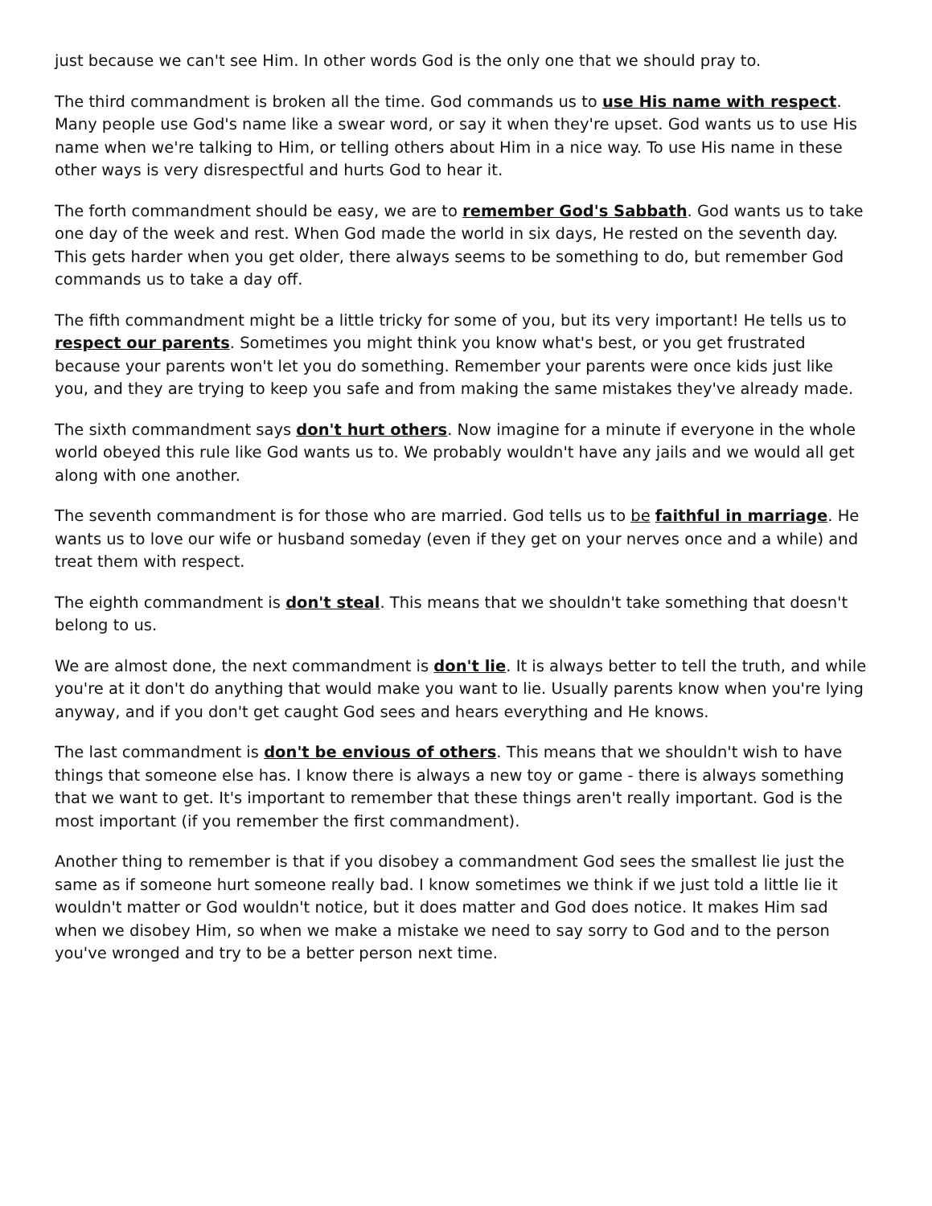just because we can't see Him. In other words God is the only one that we should pray to.
The third commandment is broken all the time. God commands us to use His name with respect. Many people use God's name like a swear word, or say it when they're upset. God wants us to use His name when we're talking to Him, or telling others about Him in a nice way. To use His name in these other ways is very disrespectful and hurts God to hear it.
The forth commandment should be easy, we are to remember God's Sabbath. God wants us to take one day of the week and rest. When God made the world in six days, He rested on the seventh day. This gets harder when you get older, there always seems to be something to do, but remember God commands us to take a day off.
The fifth commandment might be a little tricky for some of you, but its very important! He tells us to respect our parents. Sometimes you might think you know what's best, or you get frustrated because your parents won't let you do something. Remember your parents were once kids just like you, and they are trying to keep you safe and from making the same mistakes they've already made.
The sixth commandment says don't hurt others. Now imagine for a minute if everyone in the whole world obeyed this rule like God wants us to. We probably wouldn't have any jails and we would all get along with one another.
The seventh commandment is for those who are married. God tells us to be faithful in marriage. He wants us to love our wife or husband someday (even if they get on your nerves once and a while) and treat them with respect.
The eighth commandment is don't steal. This means that we shouldn't take something that doesn't belong to us.
We are almost done, the next commandment is don't lie. It is always better to tell the truth, and while you're at it don't do anything that would make you want to lie. Usually parents know when you're lying anyway, and if you don't get caught God sees and hears everything and He knows.
The last commandment is don't be envious of others. This means that we shouldn't wish to have things that someone else has. I know there is always a new toy or game - there is always something that we want to get. It's important to remember that these things aren't really important. God is the most important (if you remember the first commandment).
Another thing to remember is that if you disobey a commandment God sees the smallest lie just the same as if someone hurt someone really bad. I know sometimes we think if we just told a little lie it wouldn't matter or God wouldn't notice, but it does matter and God does notice. It makes Him sad when we disobey Him, so when we make a mistake we need to say sorry to God and to the person you've wronged and try to be a better person next time.